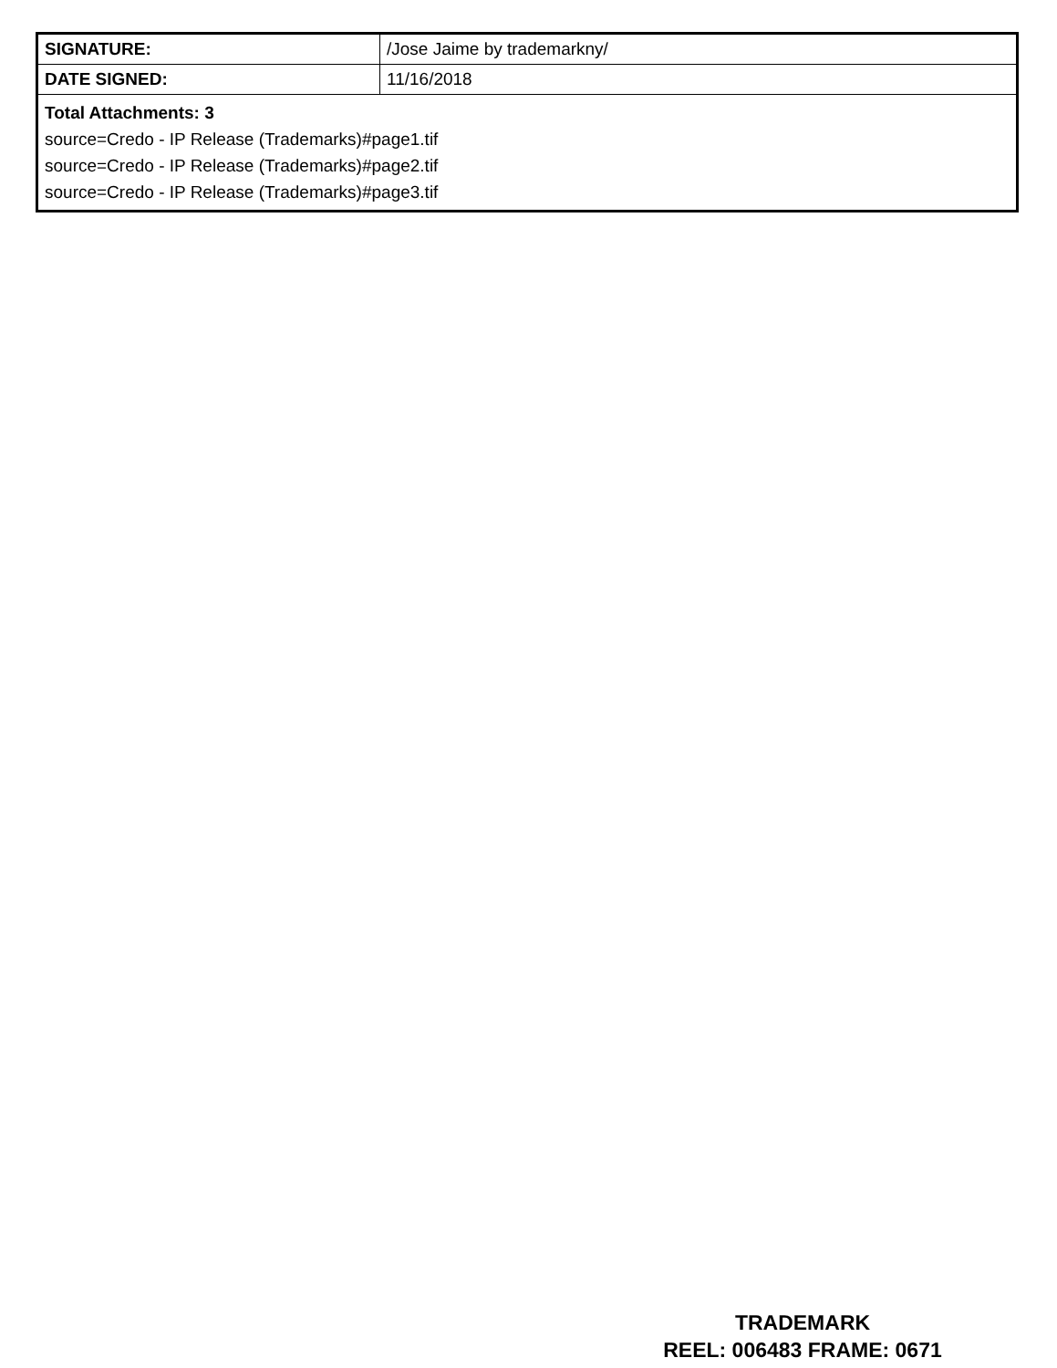| SIGNATURE: | /Jose Jaime by trademarkny/ |
| DATE SIGNED: | 11/16/2018 |
| Total Attachments: 3 source=Credo - IP Release (Trademarks)#page1.tif source=Credo - IP Release (Trademarks)#page2.tif source=Credo - IP Release (Trademarks)#page3.tif | |
TRADEMARK
REEL: 006483 FRAME: 0671